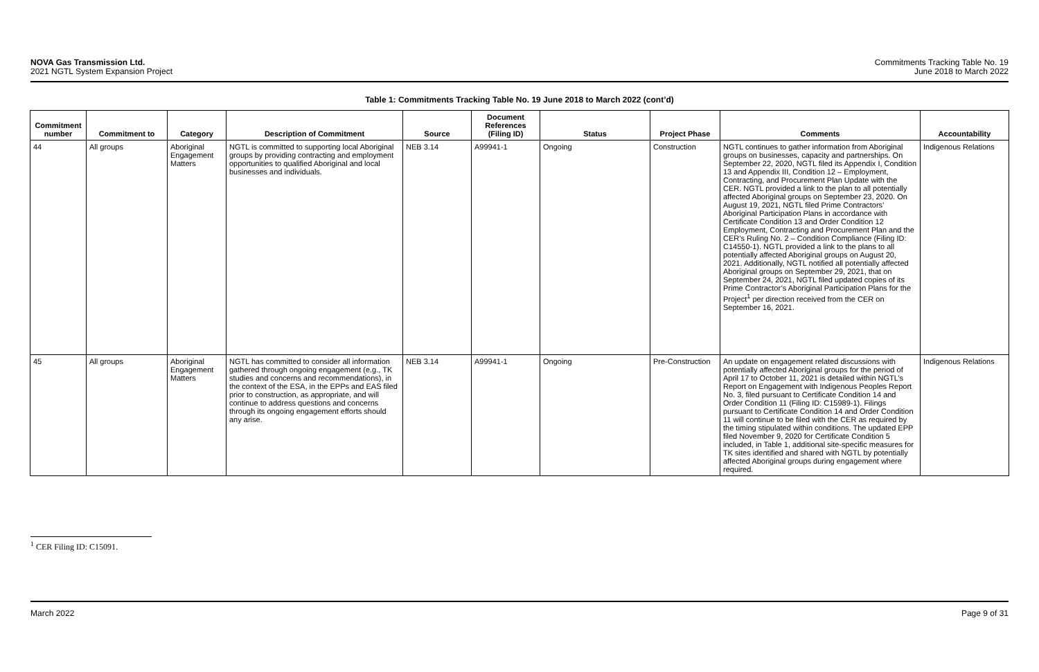NOVA Gas Transmission Ltd.
2021 NGTL System Expansion Project
Commitments Tracking Table No. 19
June 2018 to March 2022
Table 1: Commitments Tracking Table No. 19 June 2018 to March 2022 (cont’d)
| Commitment number | Commitment to | Category | Description of Commitment | Source | Document References (Filing ID) | Status | Project Phase | Comments | Accountability |
| --- | --- | --- | --- | --- | --- | --- | --- | --- | --- |
| 44 | All groups | Aboriginal Engagement Matters | NGTL is committed to supporting local Aboriginal groups by providing contracting and employment opportunities to qualified Aboriginal and local businesses and individuals. | NEB 3.14 | A99941-1 | Ongoing | Construction | NGTL continues to gather information from Aboriginal groups on businesses, capacity and partnerships. On September 22, 2020, NGTL filed its Appendix I, Condition 13 and Appendix III, Condition 12 – Employment, Contracting, and Procurement Plan Update with the CER. NGTL provided a link to the plan to all potentially affected Aboriginal groups on September 23, 2020. On August 19, 2021, NGTL filed Prime Contractors’ Aboriginal Participation Plans in accordance with Certificate Condition 13 and Order Condition 12 Employment, Contracting and Procurement Plan and the CER’s Ruling No. 2 – Condition Compliance (Filing ID: C14550-1). NGTL provided a link to the plans to all potentially affected Aboriginal groups on August 20, 2021. Additionally, NGTL notified all potentially affected Aboriginal groups on September 29, 2021, that on September 24, 2021, NGTL filed updated copies of its Prime Contractor’s Aboriginal Participation Plans for the Project<sup>1</sup> per direction received from the CER on September 16, 2021. | Indigenous Relations |
| 45 | All groups | Aboriginal Engagement Matters | NGTL has committed to consider all information gathered through ongoing engagement (e.g., TK studies and concerns and recommendations), in the context of the ESA, in the EPPs and EAS filed prior to construction, as appropriate, and will continue to address questions and concerns through its ongoing engagement efforts should any arise. | NEB 3.14 | A99941-1 | Ongoing | Pre-Construction | An update on engagement related discussions with potentially affected Aboriginal groups for the period of April 17 to October 11, 2021 is detailed within NGTL’s Report on Engagement with Indigenous Peoples Report No. 3, filed pursuant to Certificate Condition 14 and Order Condition 11 (Filing ID: C15989-1). Filings pursuant to Certificate Condition 14 and Order Condition 11 will continue to be filed with the CER as required by the timing stipulated within conditions. The updated EPP filed November 9, 2020 for Certificate Condition 5 included, in Table 1, additional site-specific measures for TK sites identified and shared with NGTL by potentially affected Aboriginal groups during engagement where required. | Indigenous Relations |
<sup>1</sup> CER Filing ID: C15091.
March 2022 Page 9 of 31